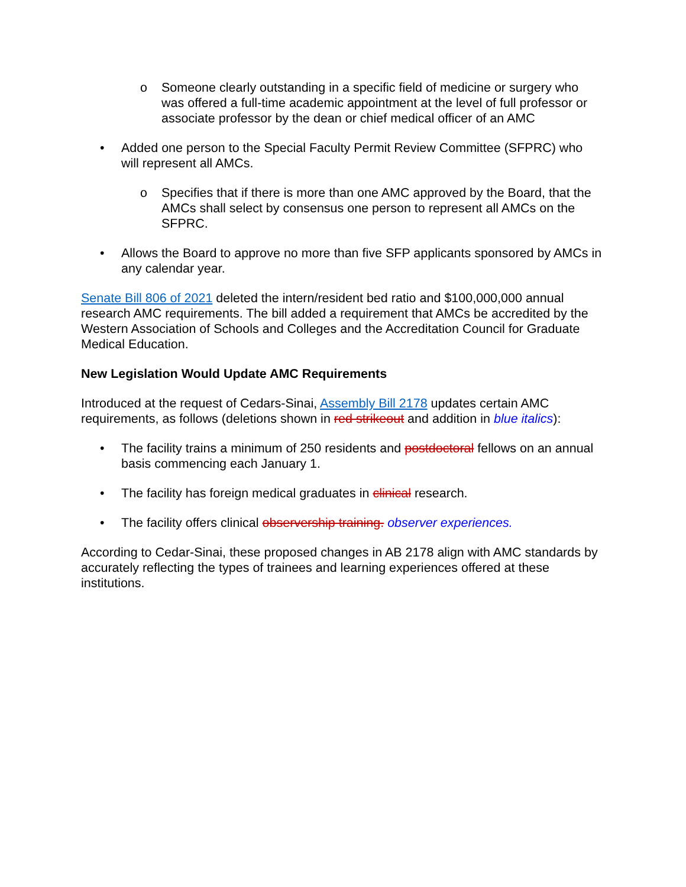o Someone clearly outstanding in a specific field of medicine or surgery who was offered a full-time academic appointment at the level of full professor or associate professor by the dean or chief medical officer of an AMC
• Added one person to the Special Faculty Permit Review Committee (SFPRC) who will represent all AMCs.
o Specifies that if there is more than one AMC approved by the Board, that the AMCs shall select by consensus one person to represent all AMCs on the SFPRC.
• Allows the Board to approve no more than five SFP applicants sponsored by AMCs in any calendar year.
Senate Bill 806 of 2021 deleted the intern/resident bed ratio and $100,000,000 annual research AMC requirements. The bill added a requirement that AMCs be accredited by the Western Association of Schools and Colleges and the Accreditation Council for Graduate Medical Education.
New Legislation Would Update AMC Requirements
Introduced at the request of Cedars-Sinai, Assembly Bill 2178 updates certain AMC requirements, as follows (deletions shown in red strikeout and addition in blue italics):
• The facility trains a minimum of 250 residents and postdoctoral fellows on an annual basis commencing each January 1.
• The facility has foreign medical graduates in clinical research.
• The facility offers clinical observership training. observer experiences.
According to Cedar-Sinai, these proposed changes in AB 2178 align with AMC standards by accurately reflecting the types of trainees and learning experiences offered at these institutions.